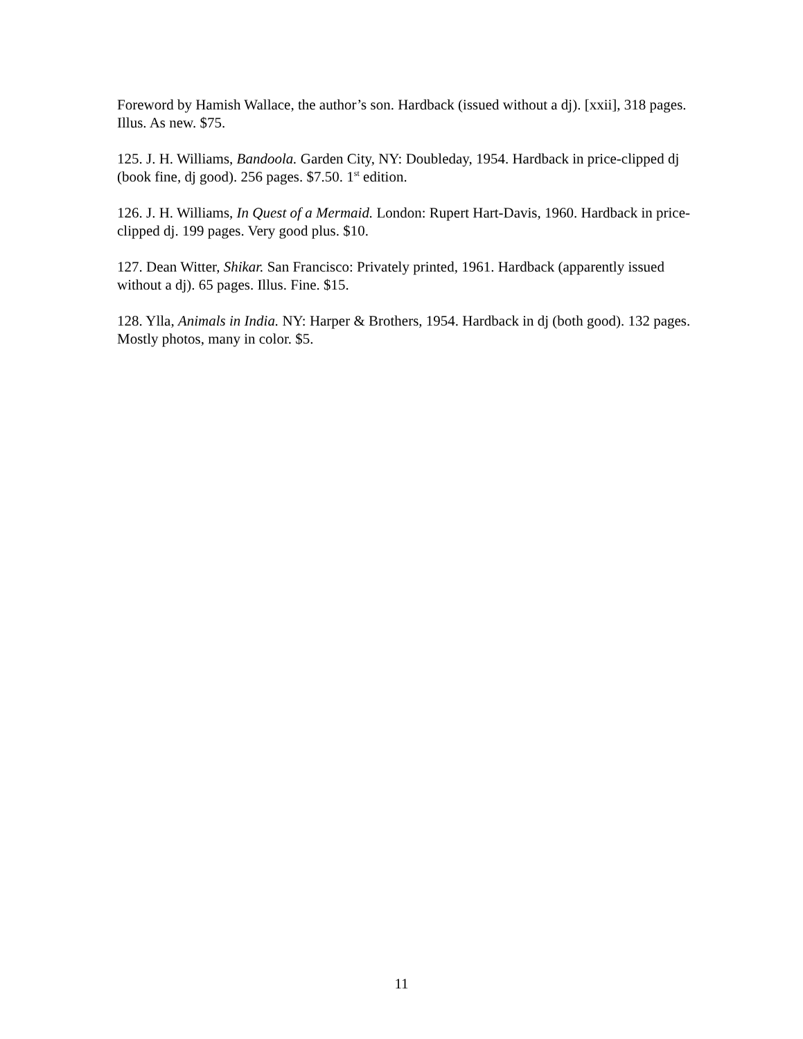Foreword by Hamish Wallace, the author’s son. Hardback (issued without a dj). [xxii], 318 pages. Illus. As new. $75.
125. J. H. Williams, Bandoola. Garden City, NY: Doubleday, 1954. Hardback in price-clipped dj (book fine, dj good). 256 pages. $7.50. 1<sup>st</sup> edition.
126. J. H. Williams, In Quest of a Mermaid. London: Rupert Hart-Davis, 1960. Hardback in price-clipped dj. 199 pages. Very good plus. $10.
127. Dean Witter, Shikar. San Francisco: Privately printed, 1961. Hardback (apparently issued without a dj). 65 pages. Illus. Fine. $15.
128. Ylla, Animals in India. NY: Harper & Brothers, 1954. Hardback in dj (both good). 132 pages. Mostly photos, many in color. $5.
11